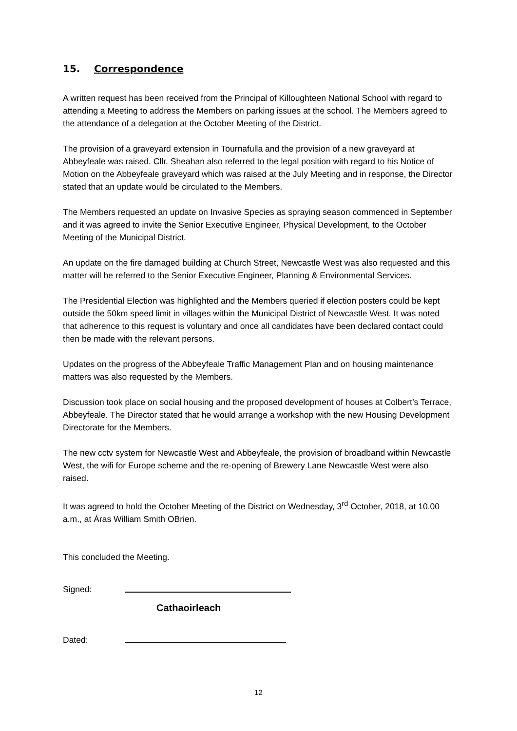15. Correspondence
A written request has been received from the Principal of Killoughteen National School with regard to attending a Meeting to address the Members on parking issues at the school. The Members agreed to the attendance of a delegation at the October Meeting of the District.
The provision of a graveyard extension in Tournafulla and the provision of a new graveyard at Abbeyfeale was raised. Cllr. Sheahan also referred to the legal position with regard to his Notice of Motion on the Abbeyfeale graveyard which was raised at the July Meeting and in response, the Director stated that an update would be circulated to the Members.
The Members requested an update on Invasive Species as spraying season commenced in September and it was agreed to invite the Senior Executive Engineer, Physical Development, to the October Meeting of the Municipal District.
An update on the fire damaged building at Church Street, Newcastle West was also requested and this matter will be referred to the Senior Executive Engineer, Planning & Environmental Services.
The Presidential Election was highlighted and the Members queried if election posters could be kept outside the 50km speed limit in villages within the Municipal District of Newcastle West. It was noted that adherence to this request is voluntary and once all candidates have been declared contact could then be made with the relevant persons.
Updates on the progress of the Abbeyfeale Traffic Management Plan and on housing maintenance matters was also requested by the Members.
Discussion took place on social housing and the proposed development of houses at Colbert’s Terrace, Abbeyfeale. The Director stated that he would arrange a workshop with the new Housing Development Directorate for the Members.
The new cctv system for Newcastle West and Abbeyfeale, the provision of broadband within Newcastle West, the wifi for Europe scheme and the re-opening of Brewery Lane Newcastle West were also raised.
It was agreed to hold the October Meeting of the District on Wednesday, 3<sup>rd</sup> October, 2018, at 10.00 a.m., at Áras William Smith OBrien.
This concluded the Meeting.
Signed:
Cathaoirleach
Dated:
12